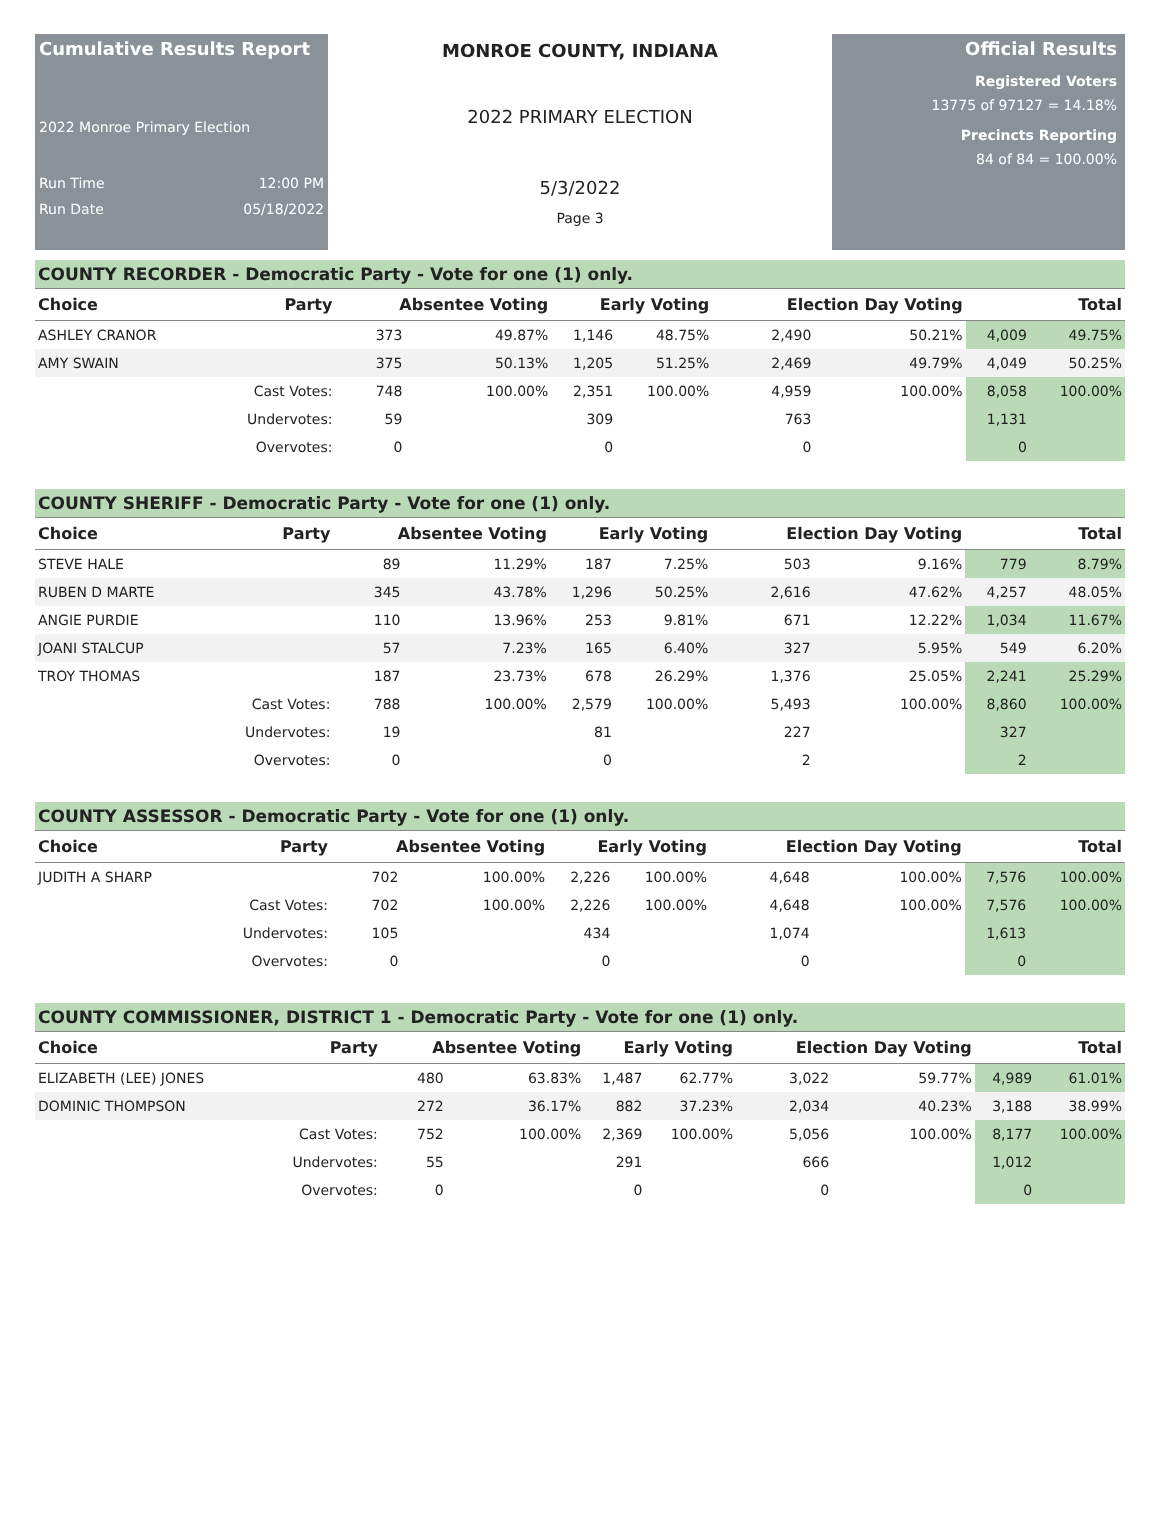Cumulative Results Report
2022 Monroe Primary Election
Run Time 12:00 PM
Run Date 05/18/2022
MONROE COUNTY, INDIANA
2022 PRIMARY ELECTION
5/3/2022
Page 3
Official Results
Registered Voters
13775 of 97127 = 14.18%
Precincts Reporting
84 of 84 = 100.00%
COUNTY RECORDER - Democratic Party - Vote for one (1) only.
| Choice | Party | Absentee Voting | | Early Voting | | Election Day Voting | | Total | |
| --- | --- | --- | --- | --- | --- | --- | --- | --- | --- |
| ASHLEY CRANOR | | 373 | 49.87% | 1,146 | 48.75% | 2,490 | 50.21% | 4,009 | 49.75% |
| AMY SWAIN | | 375 | 50.13% | 1,205 | 51.25% | 2,469 | 49.79% | 4,049 | 50.25% |
| | Cast Votes: | 748 | 100.00% | 2,351 | 100.00% | 4,959 | 100.00% | 8,058 | 100.00% |
| | Undervotes: | 59 | | 309 | | 763 | | 1,131 | |
| | Overvotes: | 0 | | 0 | | 0 | | 0 | |
COUNTY SHERIFF - Democratic Party - Vote for one (1) only.
| Choice | Party | Absentee Voting | | Early Voting | | Election Day Voting | | Total | |
| --- | --- | --- | --- | --- | --- | --- | --- | --- | --- |
| STEVE HALE | | 89 | 11.29% | 187 | 7.25% | 503 | 9.16% | 779 | 8.79% |
| RUBEN D MARTE | | 345 | 43.78% | 1,296 | 50.25% | 2,616 | 47.62% | 4,257 | 48.05% |
| ANGIE PURDIE | | 110 | 13.96% | 253 | 9.81% | 671 | 12.22% | 1,034 | 11.67% |
| JOANI STALCUP | | 57 | 7.23% | 165 | 6.40% | 327 | 5.95% | 549 | 6.20% |
| TROY THOMAS | | 187 | 23.73% | 678 | 26.29% | 1,376 | 25.05% | 2,241 | 25.29% |
| | Cast Votes: | 788 | 100.00% | 2,579 | 100.00% | 5,493 | 100.00% | 8,860 | 100.00% |
| | Undervotes: | 19 | | 81 | | 227 | | 327 | |
| | Overvotes: | 0 | | 0 | | 2 | | 2 | |
COUNTY ASSESSOR - Democratic Party - Vote for one (1) only.
| Choice | Party | Absentee Voting | | Early Voting | | Election Day Voting | | Total | |
| --- | --- | --- | --- | --- | --- | --- | --- | --- | --- |
| JUDITH A SHARP | | 702 | 100.00% | 2,226 | 100.00% | 4,648 | 100.00% | 7,576 | 100.00% |
| | Cast Votes: | 702 | 100.00% | 2,226 | 100.00% | 4,648 | 100.00% | 7,576 | 100.00% |
| | Undervotes: | 105 | | 434 | | 1,074 | | 1,613 | |
| | Overvotes: | 0 | | 0 | | 0 | | 0 | |
COUNTY COMMISSIONER, DISTRICT 1 - Democratic Party - Vote for one (1) only.
| Choice | Party | Absentee Voting | | Early Voting | | Election Day Voting | | Total | |
| --- | --- | --- | --- | --- | --- | --- | --- | --- | --- |
| ELIZABETH (LEE) JONES | | 480 | 63.83% | 1,487 | 62.77% | 3,022 | 59.77% | 4,989 | 61.01% |
| DOMINIC THOMPSON | | 272 | 36.17% | 882 | 37.23% | 2,034 | 40.23% | 3,188 | 38.99% |
| | Cast Votes: | 752 | 100.00% | 2,369 | 100.00% | 5,056 | 100.00% | 8,177 | 100.00% |
| | Undervotes: | 55 | | 291 | | 666 | | 1,012 | |
| | Overvotes: | 0 | | 0 | | 0 | | 0 | |